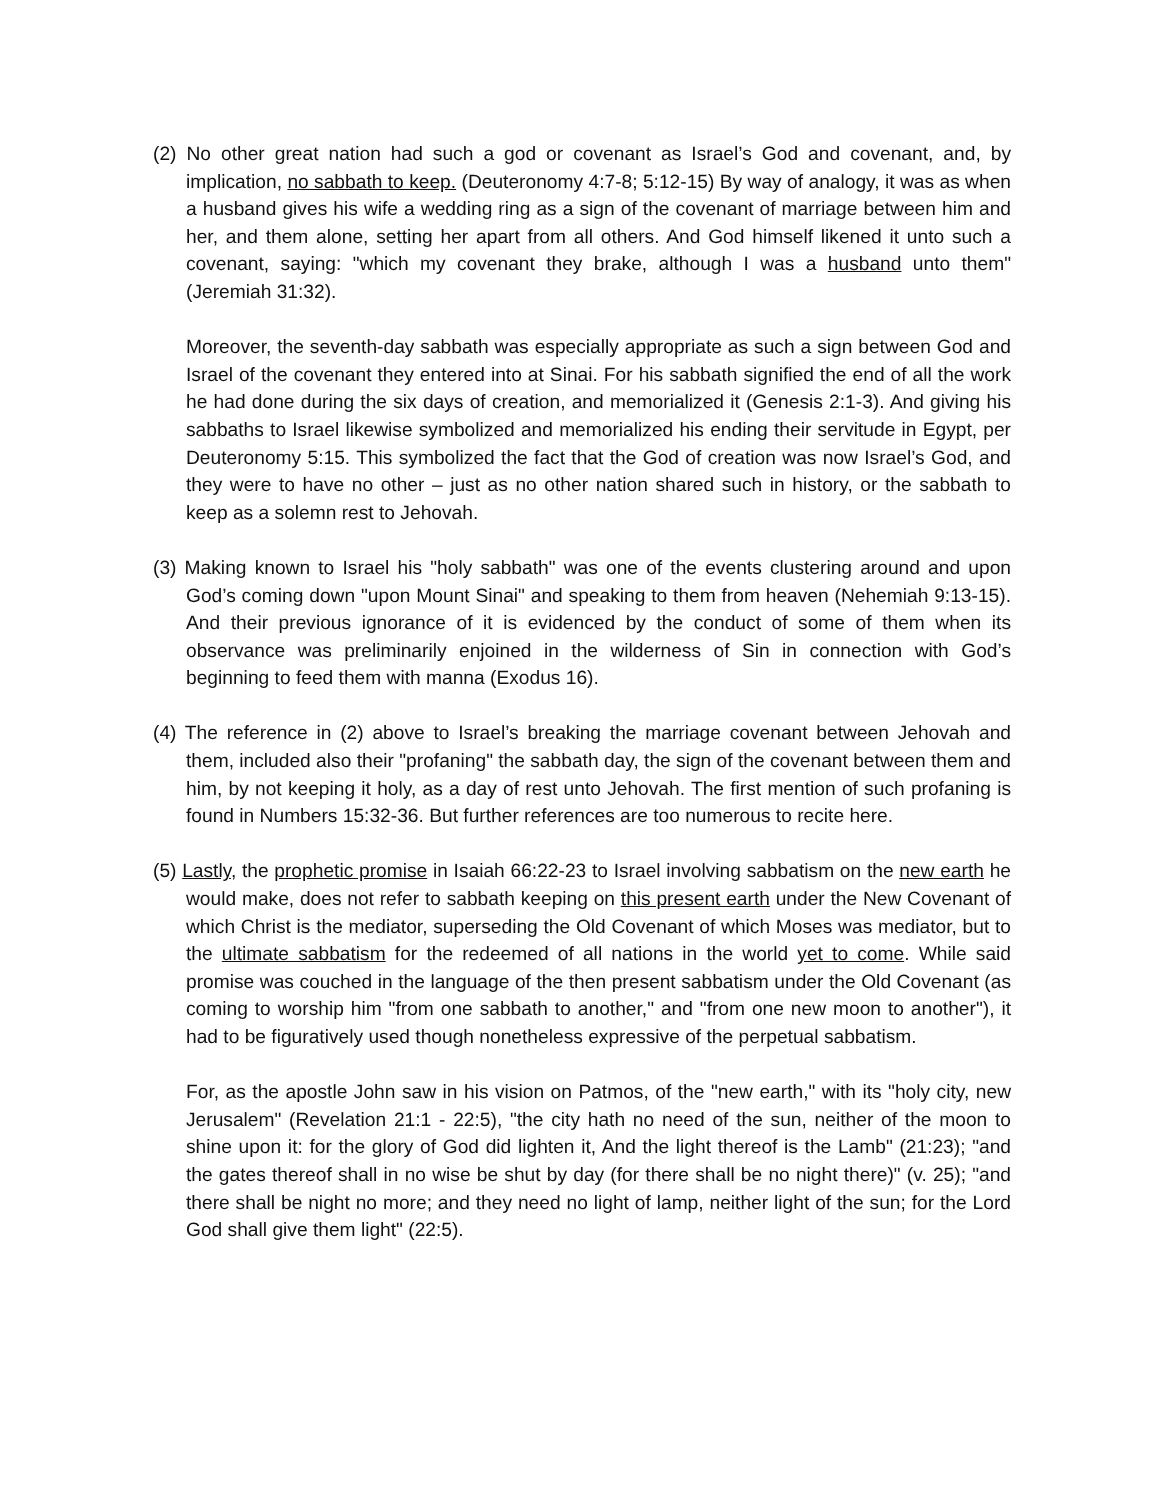(2) No other great nation had such a god or covenant as Israel’s God and covenant, and, by implication, no sabbath to keep. (Deuteronomy 4:7-8; 5:12-15) By way of analogy, it was as when a husband gives his wife a wedding ring as a sign of the covenant of marriage between him and her, and them alone, setting her apart from all others. And God himself likened it unto such a covenant, saying: "which my covenant they brake, although I was a husband unto them" (Jeremiah 31:32).
Moreover, the seventh-day sabbath was especially appropriate as such a sign between God and Israel of the covenant they entered into at Sinai. For his sabbath signified the end of all the work he had done during the six days of creation, and memorialized it (Genesis 2:1-3). And giving his sabbaths to Israel likewise symbolized and memorialized his ending their servitude in Egypt, per Deuteronomy 5:15. This symbolized the fact that the God of creation was now Israel’s God, and they were to have no other – just as no other nation shared such in history, or the sabbath to keep as a solemn rest to Jehovah.
(3) Making known to Israel his "holy sabbath" was one of the events clustering around and upon God’s coming down "upon Mount Sinai" and speaking to them from heaven (Nehemiah 9:13-15). And their previous ignorance of it is evidenced by the conduct of some of them when its observance was preliminarily enjoined in the wilderness of Sin in connection with God’s beginning to feed them with manna (Exodus 16).
(4) The reference in (2) above to Israel’s breaking the marriage covenant between Jehovah and them, included also their "profaning" the sabbath day, the sign of the covenant between them and him, by not keeping it holy, as a day of rest unto Jehovah. The first mention of such profaning is found in Numbers 15:32-36. But further references are too numerous to recite here.
(5) Lastly, the prophetic promise in Isaiah 66:22-23 to Israel involving sabbatism on the new earth he would make, does not refer to sabbath keeping on this present earth under the New Covenant of which Christ is the mediator, superseding the Old Covenant of which Moses was mediator, but to the ultimate sabbatism for the redeemed of all nations in the world yet to come. While said promise was couched in the language of the then present sabbatism under the Old Covenant (as coming to worship him "from one sabbath to another," and "from one new moon to another"), it had to be figuratively used though nonetheless expressive of the perpetual sabbatism.
For, as the apostle John saw in his vision on Patmos, of the "new earth," with its "holy city, new Jerusalem" (Revelation 21:1 - 22:5), "the city hath no need of the sun, neither of the moon to shine upon it: for the glory of God did lighten it, And the light thereof is the Lamb" (21:23); "and the gates thereof shall in no wise be shut by day (for there shall be no night there)" (v. 25); "and there shall be night no more; and they need no light of lamp, neither light of the sun; for the Lord God shall give them light" (22:5).